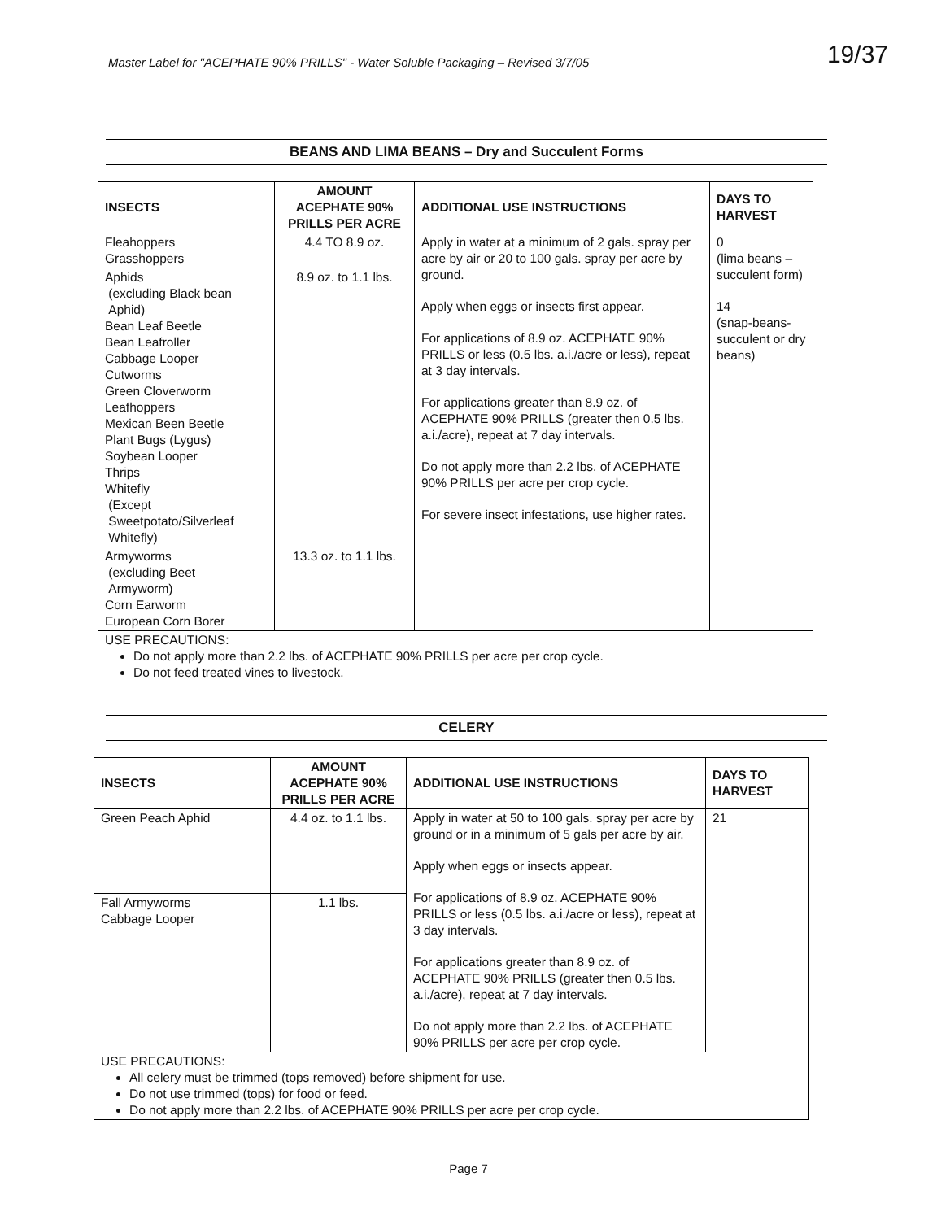Master Label for "ACEPHATE 90% PRILLS" - Water Soluble Packaging – Revised 3/7/05 19/37
BEANS AND LIMA BEANS – Dry and Succulent Forms
| INSECTS | AMOUNT ACEPHATE 90% PRILLS PER ACRE | ADDITIONAL USE INSTRUCTIONS | DAYS TO HARVEST |
| --- | --- | --- | --- |
| Fleahoppers Grasshoppers | 4.4 TO 8.9 oz. | Apply in water at a minimum of 2 gals. spray per acre by air or 20 to 100 gals. spray per acre by ground. Apply when eggs or insects first appear. For applications of 8.9 oz. ACEPHATE 90% PRILLS or less (0.5 lbs. a.i./acre or less), repeat at 3 day intervals. For applications greater than 8.9 oz. of ACEPHATE 90% PRILLS (greater then 0.5 lbs. a.i./acre), repeat at 7 day intervals. Do not apply more than 2.2 lbs. of ACEPHATE 90% PRILLS per acre per crop cycle. For severe insect infestations, use higher rates. | 0 (lima beans – succulent form) 14 (snap-beans-succulent or dry beans) |
| Aphids (excluding Black bean Aphid) Bean Leaf Beetle Bean Leafroller Cabbage Looper Cutworms Green Cloverworm Leafhoppers Mexican Been Beetle Plant Bugs (Lygus) Soybean Looper Thrips Whitefly (Except Sweetpotato/Silverleaf Whitefly) | 8.9 oz. to 1.1 lbs. | | |
| Armyworms (excluding Beet Armyworm) Corn Earworm European Corn Borer | 13.3 oz. to 1.1 lbs. | | |
| USE PRECAUTIONS: Do not apply more than 2.2 lbs. of ACEPHATE 90% PRILLS per acre per crop cycle. Do not feed treated vines to livestock. | | | |
CELERY
| INSECTS | AMOUNT ACEPHATE 90% PRILLS PER ACRE | ADDITIONAL USE INSTRUCTIONS | DAYS TO HARVEST |
| --- | --- | --- | --- |
| Green Peach Aphid | 4.4 oz. to 1.1 lbs. | Apply in water at 50 to 100 gals. spray per acre by ground or in a minimum of 5 gals per acre by air. Apply when eggs or insects appear. For applications of 8.9 oz. ACEPHATE 90% PRILLS or less (0.5 lbs. a.i./acre or less), repeat at 3 day intervals. For applications greater than 8.9 oz. of ACEPHATE 90% PRILLS (greater then 0.5 lbs. a.i./acre), repeat at 7 day intervals. Do not apply more than 2.2 lbs. of ACEPHATE 90% PRILLS per acre per crop cycle. | 21 |
| Fall Armyworms Cabbage Looper | 1.1 lbs. | | |
| USE PRECAUTIONS: All celery must be trimmed (tops removed) before shipment for use. Do not use trimmed (tops) for food or feed. Do not apply more than 2.2 lbs. of ACEPHATE 90% PRILLS per acre per crop cycle. | | | |
Page 7